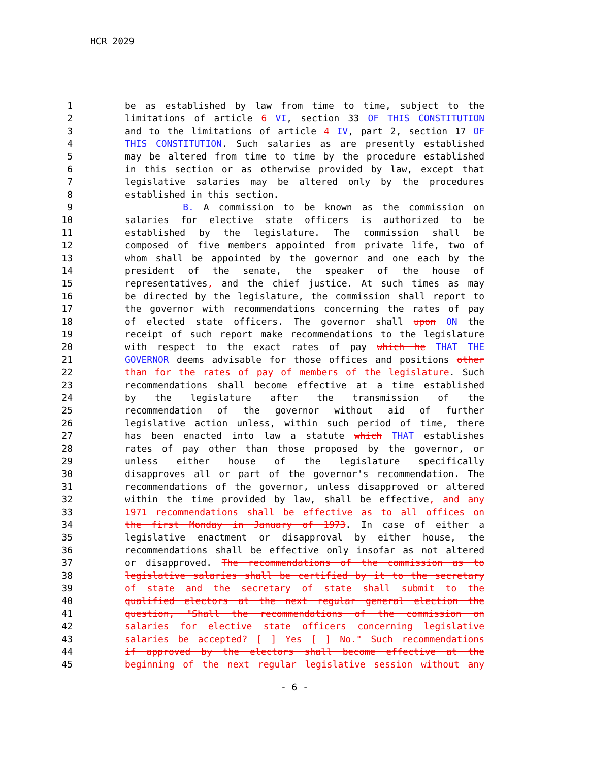HCR 2029
1 be as established by law from time to time, subject to the
2 limitations of article 6 VI, section 33 OF THIS CONSTITUTION
3 and to the limitations of article 4 IV, part 2, section 17 OF
4 THIS CONSTITUTION. Such salaries as are presently established
5 may be altered from time to time by the procedure established
6 in this section or as otherwise provided by law, except that
7 legislative salaries may be altered only by the procedures
8 established in this section.
9 B. A commission to be known as the commission on
10 salaries for elective state officers is authorized to be
11 established by the legislature. The commission shall be
12 composed of five members appointed from private life, two of
13 whom shall be appointed by the governor and one each by the
14 president of the senate, the speaker of the house of
15 representatives, and the chief justice. At such times as may
16 be directed by the legislature, the commission shall report to
17 the governor with recommendations concerning the rates of pay
18 of elected state officers. The governor shall upon ON the
19 receipt of such report make recommendations to the legislature
20 with respect to the exact rates of pay which he THAT THE
21 GOVERNOR deems advisable for those offices and positions other
22 than for the rates of pay of members of the legislature. Such
23 recommendations shall become effective at a time established
24 by the legislature after the transmission of the
25 recommendation of the governor without aid of further
26 legislative action unless, within such period of time, there
27 has been enacted into law a statute which THAT establishes
28 rates of pay other than those proposed by the governor, or
29 unless either house of the legislature specifically
30 disapproves all or part of the governor's recommendation. The
31 recommendations of the governor, unless disapproved or altered
32 within the time provided by law, shall be effective, and any
33 1971 recommendations shall be effective as to all offices on
34 the first Monday in January of 1973. In case of either a
35 legislative enactment or disapproval by either house, the
36 recommendations shall be effective only insofar as not altered
37 or disapproved. The recommendations of the commission as to
38 legislative salaries shall be certified by it to the secretary
39 of state and the secretary of state shall submit to the
40 qualified electors at the next regular general election the
41 question, "Shall the recommendations of the commission on
42 salaries for elective state officers concerning legislative
43 salaries be accepted? [ ] Yes [ ] No." Such recommendations
44 if approved by the electors shall become effective at the
45 beginning of the next regular legislative session without any
- 6 -